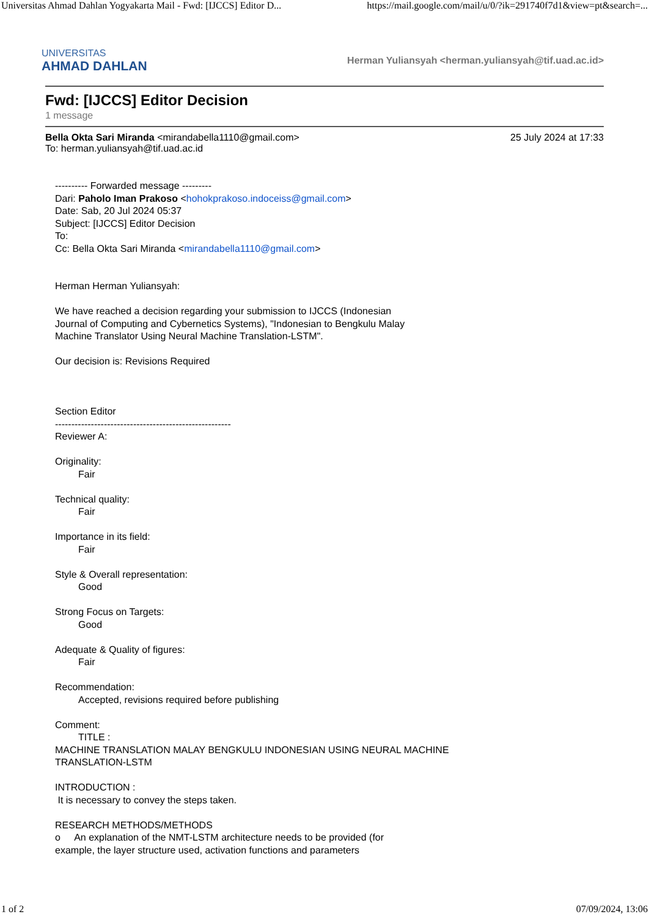Universitas Ahmad Dahlan Yogyakarta Mail - Fwd: [IJCCS] Editor D... https://mail.google.com/mail/u/0/?ik=291740f7d1&view=pt&search=...
UNIVERSITAS
AHMAD DAHLAN
Herman Yuliansyah <herman.yuliansyah@tif.uad.ac.id>
Fwd: [IJCCS] Editor Decision
1 message
Bella Okta Sari Miranda <mirandabella1110@gmail.com> 25 July 2024 at 17:33
To: herman.yuliansyah@tif.uad.ac.id
---------- Forwarded message ---------
Dari: Paholo Iman Prakoso <hohokprakoso.indoceiss@gmail.com>
Date: Sab, 20 Jul 2024 05:37
Subject: [IJCCS] Editor Decision
To:
Cc: Bella Okta Sari Miranda <mirandabella1110@gmail.com>
Herman Herman Yuliansyah:
We have reached a decision regarding your submission to IJCCS (Indonesian
Journal of Computing and Cybernetics Systems), "Indonesian to Bengkulu Malay
Machine Translator Using Neural Machine Translation-LSTM".
Our decision is: Revisions Required
Section Editor
------------------------------------------------------
Reviewer A:
Originality:
Fair
Technical quality:
Fair
Importance in its field:
Fair
Style & Overall representation:
Good
Strong Focus on Targets:
Good
Adequate & Quality of figures:
Fair
Recommendation:
Accepted, revisions required before publishing
Comment:
TITLE :
MACHINE TRANSLATION MALAY BENGKULU INDONESIAN USING NEURAL MACHINE
TRANSLATION-LSTM
INTRODUCTION :
It is necessary to convey the steps taken.
RESEARCH METHODS/METHODS
o An explanation of the NMT-LSTM architecture needs to be provided (for
example, the layer structure used, activation functions and parameters
1 of 2 07/09/2024, 13:06